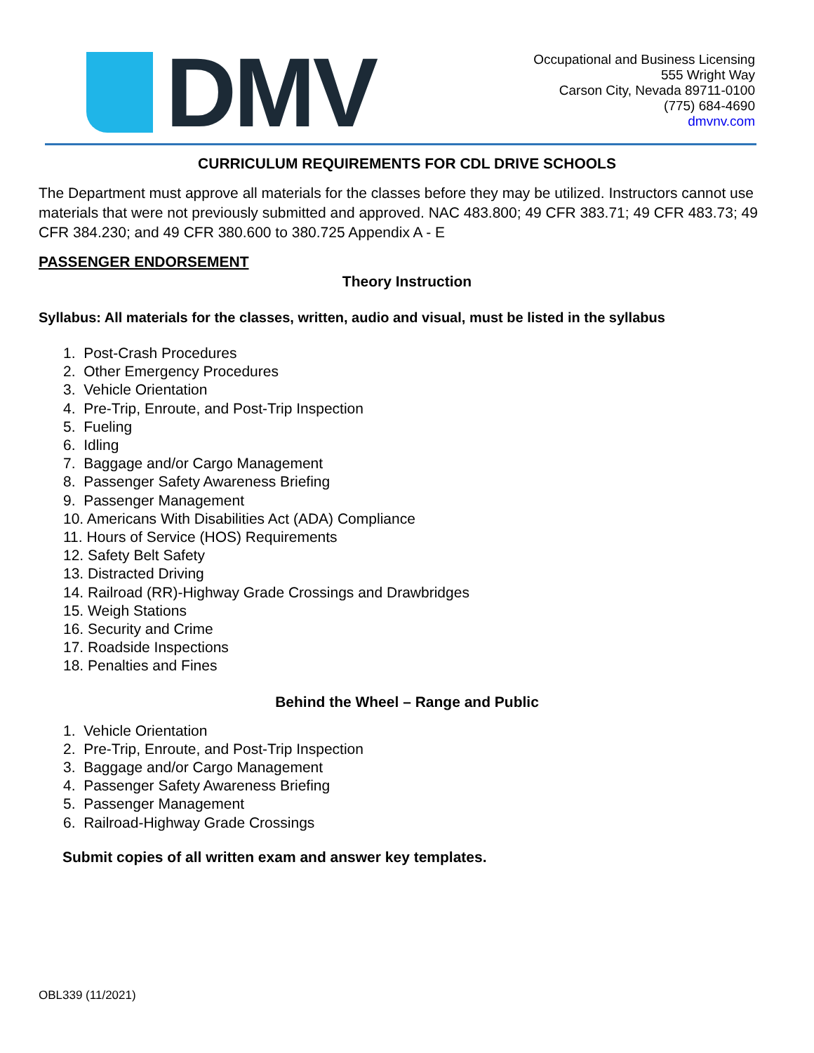DMV
Occupational and Business Licensing
555 Wright Way
Carson City, Nevada 89711-0100
(775) 684-4690
dmvnv.com
CURRICULUM REQUIREMENTS FOR CDL DRIVE SCHOOLS
The Department must approve all materials for the classes before they may be utilized. Instructors cannot use materials that were not previously submitted and approved. NAC 483.800; 49 CFR 383.71; 49 CFR 483.73; 49 CFR 384.230; and 49 CFR 380.600 to 380.725 Appendix A - E
PASSENGER ENDORSEMENT
Theory Instruction
Syllabus: All materials for the classes, written, audio and visual, must be listed in the syllabus
1. Post-Crash Procedures
2. Other Emergency Procedures
3. Vehicle Orientation
4. Pre-Trip, Enroute, and Post-Trip Inspection
5. Fueling
6. Idling
7. Baggage and/or Cargo Management
8. Passenger Safety Awareness Briefing
9. Passenger Management
10. Americans With Disabilities Act (ADA) Compliance
11. Hours of Service (HOS) Requirements
12. Safety Belt Safety
13. Distracted Driving
14. Railroad (RR)-Highway Grade Crossings and Drawbridges
15. Weigh Stations
16. Security and Crime
17. Roadside Inspections
18. Penalties and Fines
Behind the Wheel – Range and Public
1. Vehicle Orientation
2. Pre-Trip, Enroute, and Post-Trip Inspection
3. Baggage and/or Cargo Management
4. Passenger Safety Awareness Briefing
5. Passenger Management
6. Railroad-Highway Grade Crossings
Submit copies of all written exam and answer key templates.
OBL339 (11/2021)